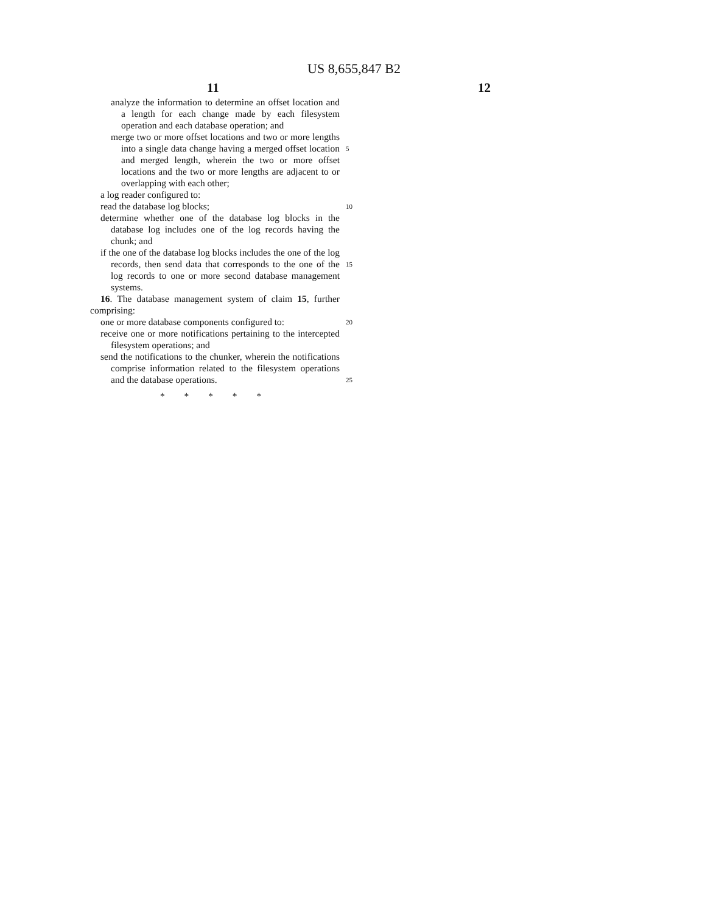US 8,655,847 B2
11 12
analyze the information to determine an offset location and a length for each change made by each filesystem operation and each database operation; and
merge two or more offset locations and two or more lengths into a single data change having a merged offset location and merged length, wherein the two or more offset locations and the two or more lengths are adjacent to or overlapping with each other;
a log reader configured to:
read the database log blocks;
determine whether one of the database log blocks in the database log includes one of the log records having the chunk; and
if the one of the database log blocks includes the one of the log records, then send data that corresponds to the one of the log records to one or more second database management systems.
16. The database management system of claim 15, further comprising:
one or more database components configured to:
receive one or more notifications pertaining to the intercepted filesystem operations; and
send the notifications to the chunker, wherein the notifications comprise information related to the filesystem operations and the database operations.
* * * * *
5
10
15
20
25